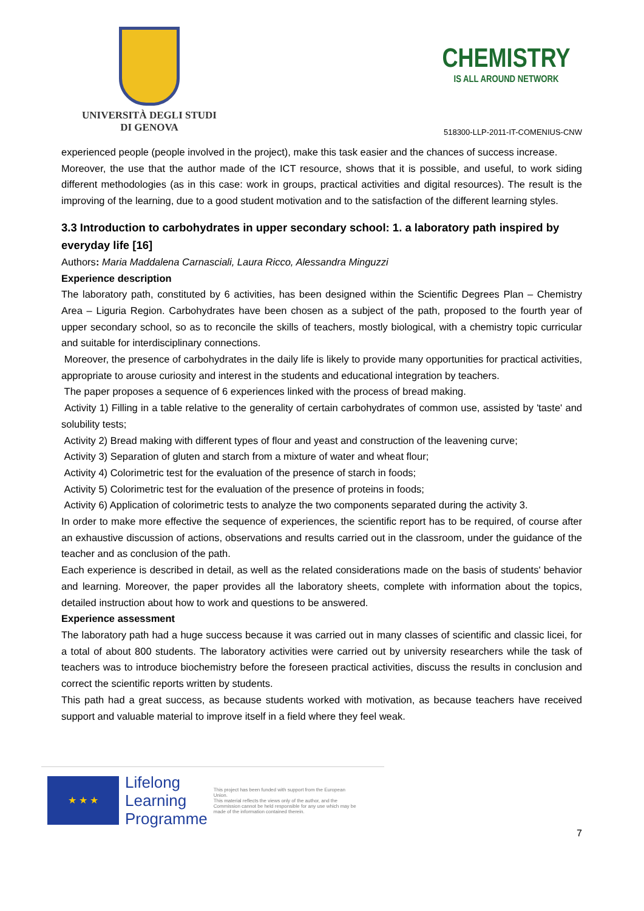UNIVERSITÀ DEGLI STUDI
DI GENOVA
CHEMISTRY
IS ALL AROUND NETWORK
518300-LLP-2011-IT-COMENIUS-CNW
experienced people (people involved in the project), make this task easier and the chances of success increase.
Moreover, the use that the author made of the ICT resource, shows that it is possible, and useful, to work siding different methodologies (as in this case: work in groups, practical activities and digital resources). The result is the improving of the learning, due to a good student motivation and to the satisfaction of the different learning styles.
3.3 Introduction to carbohydrates in upper secondary school: 1. a laboratory path inspired by everyday life [16]
Authors: Maria Maddalena Carnasciali, Laura Ricco, Alessandra Minguzzi
Experience description
The laboratory path, constituted by 6 activities, has been designed within the Scientific Degrees Plan – Chemistry Area – Liguria Region. Carbohydrates have been chosen as a subject of the path, proposed to the fourth year of upper secondary school, so as to reconcile the skills of teachers, mostly biological, with a chemistry topic curricular and suitable for interdisciplinary connections.
Moreover, the presence of carbohydrates in the daily life is likely to provide many opportunities for practical activities, appropriate to arouse curiosity and interest in the students and educational integration by teachers.
The paper proposes a sequence of 6 experiences linked with the process of bread making.
Activity 1) Filling in a table relative to the generality of certain carbohydrates of common use, assisted by 'taste' and solubility tests;
Activity 2) Bread making with different types of flour and yeast and construction of the leavening curve;
Activity 3) Separation of gluten and starch from a mixture of water and wheat flour;
Activity 4) Colorimetric test for the evaluation of the presence of starch in foods;
Activity 5) Colorimetric test for the evaluation of the presence of proteins in foods;
Activity 6) Application of colorimetric tests to analyze the two components separated during the activity 3.
In order to make more effective the sequence of experiences, the scientific report has to be required, of course after an exhaustive discussion of actions, observations and results carried out in the classroom, under the guidance of the teacher and as conclusion of the path.
Each experience is described in detail, as well as the related considerations made on the basis of students' behavior and learning. Moreover, the paper provides all the laboratory sheets, complete with information about the topics, detailed instruction about how to work and questions to be answered.
Experience assessment
The laboratory path had a huge success because it was carried out in many classes of scientific and classic licei, for a total of about 800 students. The laboratory activities were carried out by university researchers while the task of teachers was to introduce biochemistry before the foreseen practical activities, discuss the results in conclusion and correct the scientific reports written by students.
This path had a great success, as because students worked with motivation, as because teachers have received support and valuable material to improve itself in a field where they feel weak.
★ ★ ★
Lifelong
Learning
Programme
This project has been funded with support from the European Union.
This material reflects the views only of the author, and the Commission cannot be held responsible for any use which may be made of the information contained therein.
7